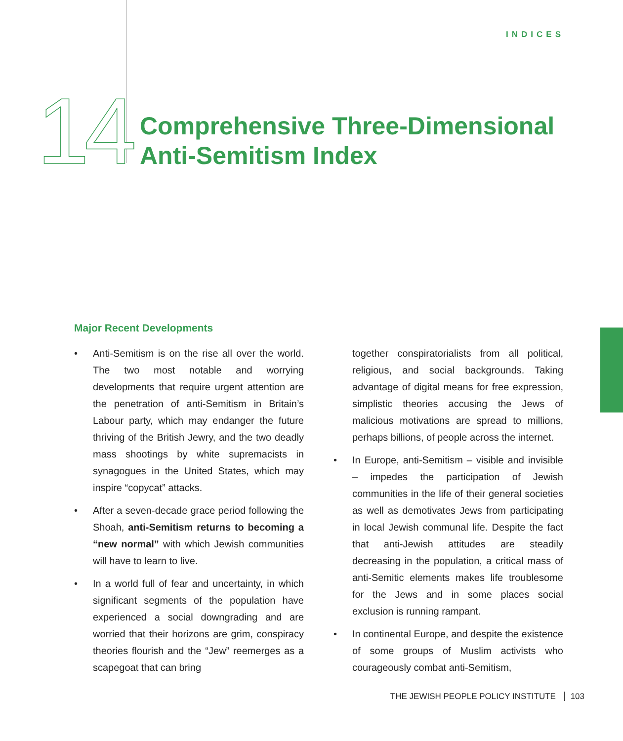INDICES
14
Comprehensive Three-Dimensional
Anti-Semitism Index
Major Recent Developments
• Anti-Semitism is on the rise all over the world. The two most notable and worrying developments that require urgent attention are the penetration of anti-Semitism in Britain’s Labour party, which may endanger the future thriving of the British Jewry, and the two deadly mass shootings by white supremacists in synagogues in the United States, which may inspire “copycat” attacks.
• After a seven-decade grace period following the Shoah, anti-Semitism returns to becoming a “new normal” with which Jewish communities will have to learn to live.
• In a world full of fear and uncertainty, in which significant segments of the population have experienced a social downgrading and are worried that their horizons are grim, conspiracy theories flourish and the “Jew” reemerges as a scapegoat that can bring
together conspiratorialists from all political, religious, and social backgrounds. Taking advantage of digital means for free expression, simplistic theories accusing the Jews of malicious motivations are spread to millions, perhaps billions, of people across the internet.
• In Europe, anti-Semitism – visible and invisible – impedes the participation of Jewish communities in the life of their general societies as well as demotivates Jews from participating in local Jewish communal life. Despite the fact that anti-Jewish attitudes are steadily decreasing in the population, a critical mass of anti-Semitic elements makes life troublesome for the Jews and in some places social exclusion is running rampant.
• In continental Europe, and despite the existence of some groups of Muslim activists who courageously combat anti-Semitism,
THE JEWISH PEOPLE POLICY INSTITUTE 103